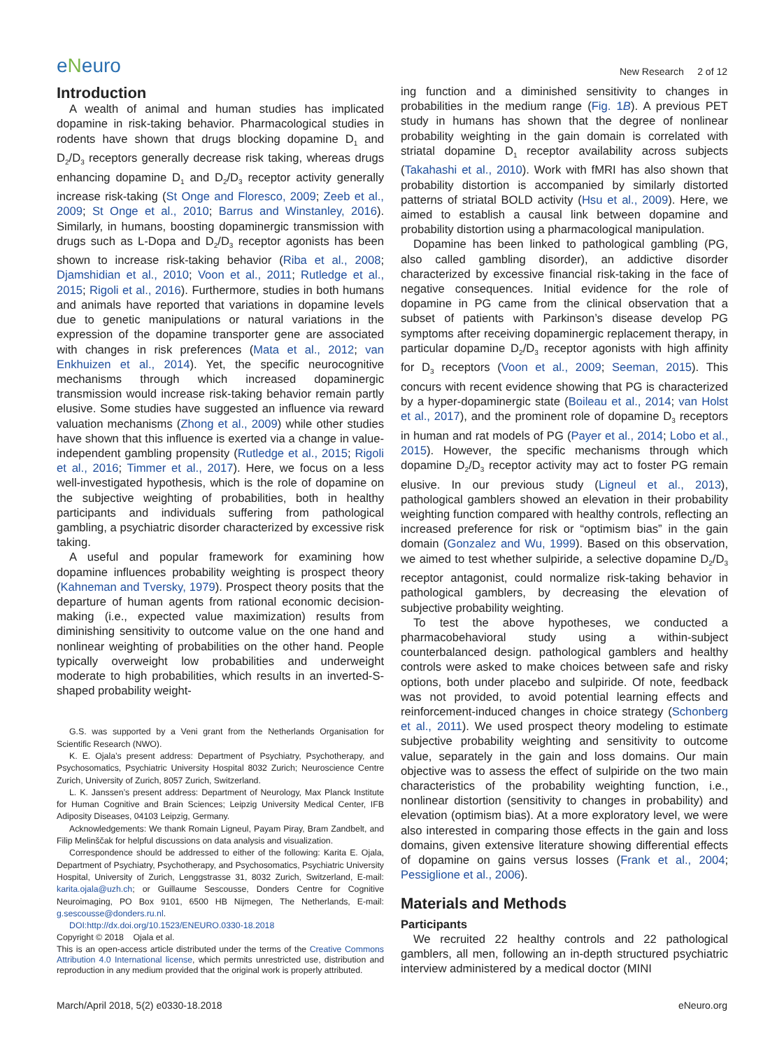eNeuro
New Research 2 of 12
Introduction
A wealth of animal and human studies has implicated dopamine in risk-taking behavior. Pharmacological studies in rodents have shown that drugs blocking dopamine D<sub>1</sub> and D<sub>2</sub>/D<sub>3</sub> receptors generally decrease risk taking, whereas drugs enhancing dopamine D<sub>1</sub> and D<sub>2</sub>/D<sub>3</sub> receptor activity generally increase risk-taking (St Onge and Floresco, 2009; Zeeb et al., 2009; St Onge et al., 2010; Barrus and Winstanley, 2016). Similarly, in humans, boosting dopaminergic transmission with drugs such as L-Dopa and D<sub>2</sub>/D<sub>3</sub> receptor agonists has been shown to increase risk-taking behavior (Riba et al., 2008; Djamshidian et al., 2010; Voon et al., 2011; Rutledge et al., 2015; Rigoli et al., 2016). Furthermore, studies in both humans and animals have reported that variations in dopamine levels due to genetic manipulations or natural variations in the expression of the dopamine transporter gene are associated with changes in risk preferences (Mata et al., 2012; van Enkhuizen et al., 2014). Yet, the specific neurocognitive mechanisms through which increased dopaminergic transmission would increase risk-taking behavior remain partly elusive. Some studies have suggested an influence via reward valuation mechanisms (Zhong et al., 2009) while other studies have shown that this influence is exerted via a change in value-independent gambling propensity (Rutledge et al., 2015; Rigoli et al., 2016; Timmer et al., 2017). Here, we focus on a less well-investigated hypothesis, which is the role of dopamine on the subjective weighting of probabilities, both in healthy participants and individuals suffering from pathological gambling, a psychiatric disorder characterized by excessive risk taking.
A useful and popular framework for examining how dopamine influences probability weighting is prospect theory (Kahneman and Tversky, 1979). Prospect theory posits that the departure of human agents from rational economic decision-making (i.e., expected value maximization) results from diminishing sensitivity to outcome value on the one hand and nonlinear weighting of probabilities on the other hand. People typically overweight low probabilities and underweight moderate to high probabilities, which results in an inverted-S-shaped probability weight-
G.S. was supported by a Veni grant from the Netherlands Organisation for Scientific Research (NWO).
K. E. Ojala’s present address: Department of Psychiatry, Psychotherapy, and Psychosomatics, Psychiatric University Hospital 8032 Zurich; Neuroscience Centre Zurich, University of Zurich, 8057 Zurich, Switzerland.
L. K. Janssen’s present address: Department of Neurology, Max Planck Institute for Human Cognitive and Brain Sciences; Leipzig University Medical Center, IFB Adiposity Diseases, 04103 Leipzig, Germany.
Acknowledgements: We thank Romain Ligneul, Payam Piray, Bram Zandbelt, and Filip Melinščak for helpful discussions on data analysis and visualization.
Correspondence should be addressed to either of the following: Karita E. Ojala, Department of Psychiatry, Psychotherapy, and Psychosomatics, Psychiatric University Hospital, University of Zurich, Lenggstrasse 31, 8032 Zurich, Switzerland, E-mail: karita.ojala@uzh.ch; or Guillaume Sescousse, Donders Centre for Cognitive Neuroimaging, PO Box 9101, 6500 HB Nijmegen, The Netherlands, E-mail: g.sescousse@donders.ru.nl.
DOI:http://dx.doi.org/10.1523/ENEURO.0330-18.2018
Copyright © 2018 Ojala et al.
This is an open-access article distributed under the terms of the Creative Commons Attribution 4.0 International license, which permits unrestricted use, distribution and reproduction in any medium provided that the original work is properly attributed.
ing function and a diminished sensitivity to changes in probabilities in the medium range (Fig. 1B). A previous PET study in humans has shown that the degree of nonlinear probability weighting in the gain domain is correlated with striatal dopamine D<sub>1</sub> receptor availability across subjects (Takahashi et al., 2010). Work with fMRI has also shown that probability distortion is accompanied by similarly distorted patterns of striatal BOLD activity (Hsu et al., 2009). Here, we aimed to establish a causal link between dopamine and probability distortion using a pharmacological manipulation.
Dopamine has been linked to pathological gambling (PG, also called gambling disorder), an addictive disorder characterized by excessive financial risk-taking in the face of negative consequences. Initial evidence for the role of dopamine in PG came from the clinical observation that a subset of patients with Parkinson’s disease develop PG symptoms after receiving dopaminergic replacement therapy, in particular dopamine D<sub>2</sub>/D<sub>3</sub> receptor agonists with high affinity for D<sub>3</sub> receptors (Voon et al., 2009; Seeman, 2015). This concurs with recent evidence showing that PG is characterized by a hyper-dopaminergic state (Boileau et al., 2014; van Holst et al., 2017), and the prominent role of dopamine D<sub>3</sub> receptors in human and rat models of PG (Payer et al., 2014; Lobo et al., 2015). However, the specific mechanisms through which dopamine D<sub>2</sub>/D<sub>3</sub> receptor activity may act to foster PG remain elusive. In our previous study (Ligneul et al., 2013), pathological gamblers showed an elevation in their probability weighting function compared with healthy controls, reflecting an increased preference for risk or “optimism bias” in the gain domain (Gonzalez and Wu, 1999). Based on this observation, we aimed to test whether sulpiride, a selective dopamine D<sub>2</sub>/D<sub>3</sub> receptor antagonist, could normalize risk-taking behavior in pathological gamblers, by decreasing the elevation of subjective probability weighting.
To test the above hypotheses, we conducted a pharmacobehavioral study using a within-subject counterbalanced design. pathological gamblers and healthy controls were asked to make choices between safe and risky options, both under placebo and sulpiride. Of note, feedback was not provided, to avoid potential learning effects and reinforcement-induced changes in choice strategy (Schonberg et al., 2011). We used prospect theory modeling to estimate subjective probability weighting and sensitivity to outcome value, separately in the gain and loss domains. Our main objective was to assess the effect of sulpiride on the two main characteristics of the probability weighting function, i.e., nonlinear distortion (sensitivity to changes in probability) and elevation (optimism bias). At a more exploratory level, we were also interested in comparing those effects in the gain and loss domains, given extensive literature showing differential effects of dopamine on gains versus losses (Frank et al., 2004; Pessiglione et al., 2006).
Materials and Methods
Participants
We recruited 22 healthy controls and 22 pathological gamblers, all men, following an in-depth structured psychiatric interview administered by a medical doctor (MINI
March/April 2018, 5(2) e0330-18.2018 eNeuro.org